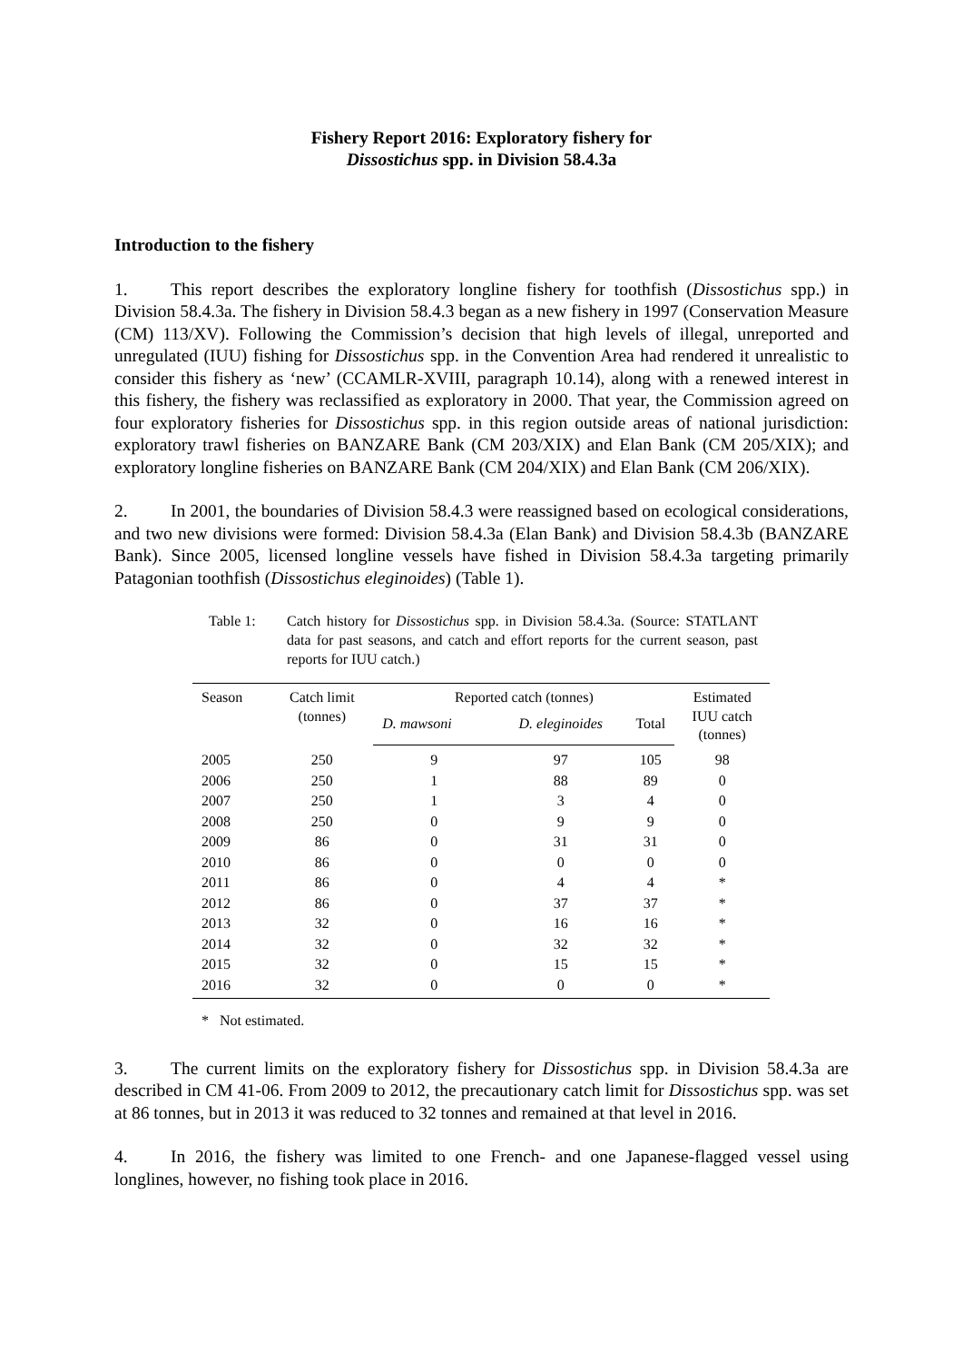Fishery Report 2016: Exploratory fishery for
Dissostichus spp. in Division 58.4.3a
Introduction to the fishery
1. This report describes the exploratory longline fishery for toothfish (Dissostichus spp.) in Division 58.4.3a. The fishery in Division 58.4.3 began as a new fishery in 1997 (Conservation Measure (CM) 113/XV). Following the Commission’s decision that high levels of illegal, unreported and unregulated (IUU) fishing for Dissostichus spp. in the Convention Area had rendered it unrealistic to consider this fishery as ‘new’ (CCAMLR-XVIII, paragraph 10.14), along with a renewed interest in this fishery, the fishery was reclassified as exploratory in 2000. That year, the Commission agreed on four exploratory fisheries for Dissostichus spp. in this region outside areas of national jurisdiction: exploratory trawl fisheries on BANZARE Bank (CM 203/XIX) and Elan Bank (CM 205/XIX); and exploratory longline fisheries on BANZARE Bank (CM 204/XIX) and Elan Bank (CM 206/XIX).
2. In 2001, the boundaries of Division 58.4.3 were reassigned based on ecological considerations, and two new divisions were formed: Division 58.4.3a (Elan Bank) and Division 58.4.3b (BANZARE Bank). Since 2005, licensed longline vessels have fished in Division 58.4.3a targeting primarily Patagonian toothfish (Dissostichus eleginoides) (Table 1).
Table 1: Catch history for Dissostichus spp. in Division 58.4.3a. (Source: STATLANT data for past seasons, and catch and effort reports for the current season, past reports for IUU catch.)
| Season | Catch limit (tonnes) | Reported catch (tonnes) | | | Estimated IUU catch (tonnes) |
| --- | --- | --- | --- | --- | --- |
| | | D. mawsoni | D. eleginoides | Total | |
| 2005 | 250 | 9 | 97 | 105 | 98 |
| 2006 | 250 | 1 | 88 | 89 | 0 |
| 2007 | 250 | 1 | 3 | 4 | 0 |
| 2008 | 250 | 0 | 9 | 9 | 0 |
| 2009 | 86 | 0 | 31 | 31 | 0 |
| 2010 | 86 | 0 | 0 | 0 | 0 |
| 2011 | 86 | 0 | 4 | 4 | * |
| 2012 | 86 | 0 | 37 | 37 | * |
| 2013 | 32 | 0 | 16 | 16 | * |
| 2014 | 32 | 0 | 32 | 32 | * |
| 2015 | 32 | 0 | 15 | 15 | * |
| 2016 | 32 | 0 | 0 | 0 | * |
* Not estimated.
3. The current limits on the exploratory fishery for Dissostichus spp. in Division 58.4.3a are described in CM 41-06. From 2009 to 2012, the precautionary catch limit for Dissostichus spp. was set at 86 tonnes, but in 2013 it was reduced to 32 tonnes and remained at that level in 2016.
4. In 2016, the fishery was limited to one French- and one Japanese-flagged vessel using longlines, however, no fishing took place in 2016.